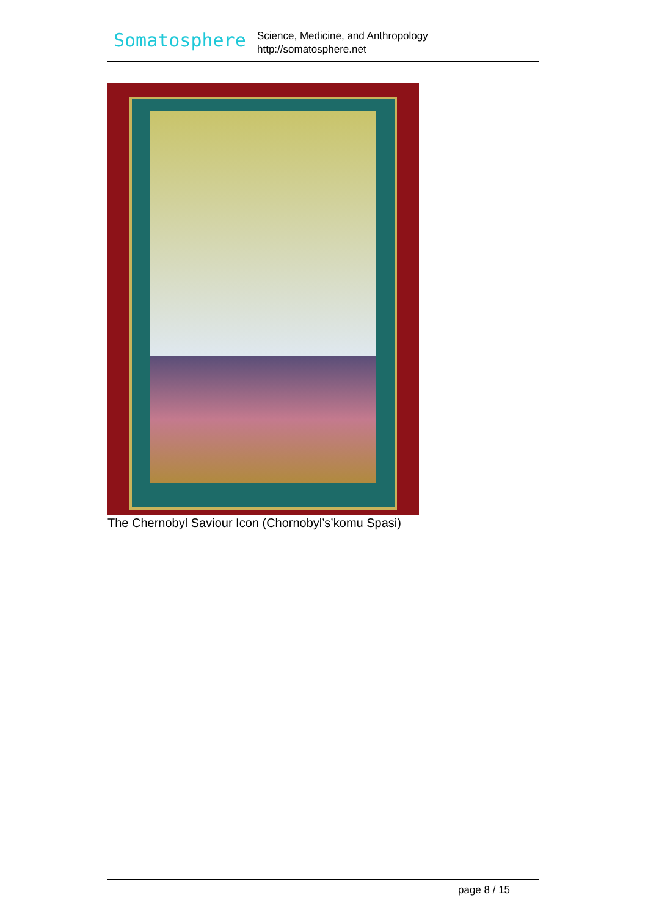Somatosphere
Science, Medicine, and Anthropology
http://somatosphere.net
The Chernobyl Saviour Icon (Chornobyl’s’komu Spasi)
page 8 / 15